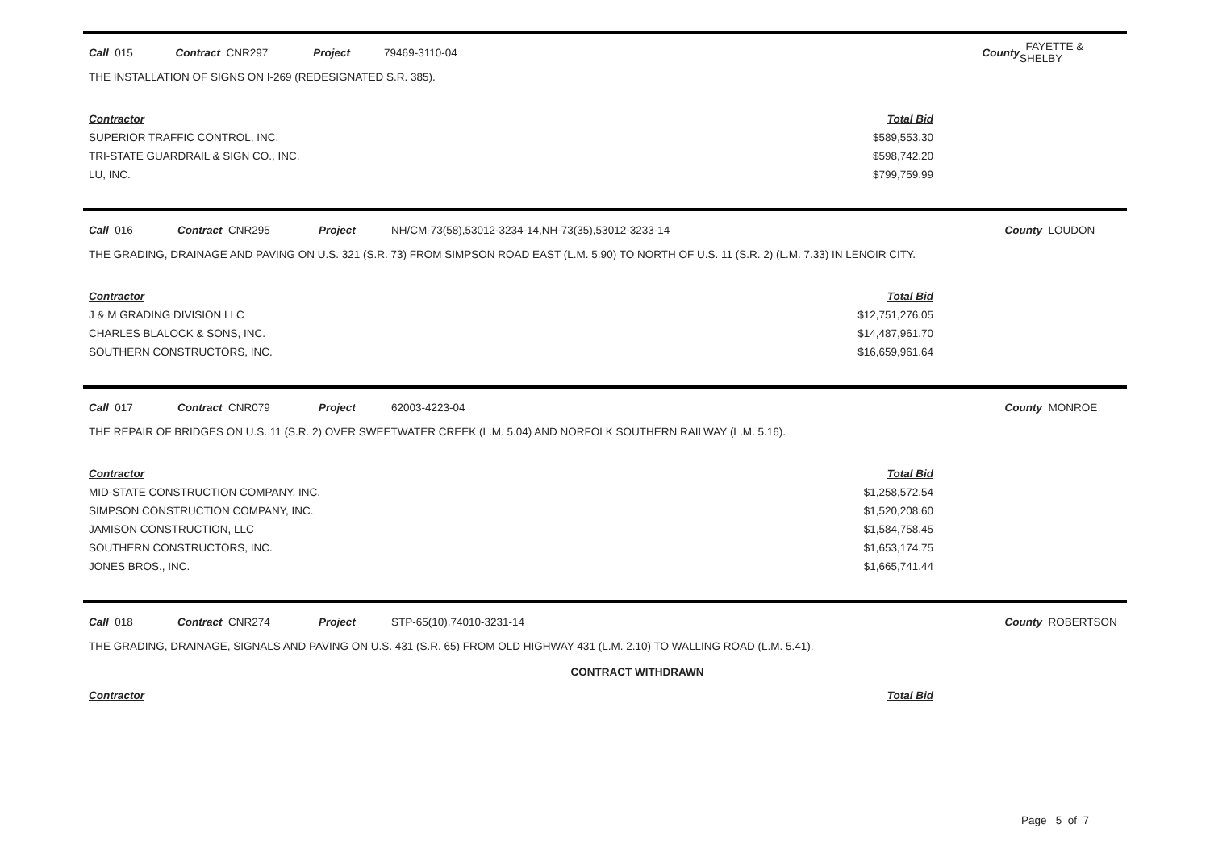Call 015 Contract CNR297 Project 79469-3110-04 County FAYETTE & SHELBY
THE INSTALLATION OF SIGNS ON I-269 (REDESIGNATED S.R. 385).
| Contractor | Total Bid |
| --- | --- |
| SUPERIOR TRAFFIC CONTROL, INC. | $589,553.30 |
| TRI-STATE GUARDRAIL & SIGN CO., INC. | $598,742.20 |
| LU, INC. | $799,759.99 |
Call 016 Contract CNR295 Project NH/CM-73(58),53012-3234-14,NH-73(35),53012-3233-14 County LOUDON
THE GRADING, DRAINAGE AND PAVING ON U.S. 321 (S.R. 73) FROM SIMPSON ROAD EAST (L.M. 5.90) TO NORTH OF U.S. 11 (S.R. 2) (L.M. 7.33) IN LENOIR CITY.
| Contractor | Total Bid |
| --- | --- |
| J & M GRADING DIVISION LLC | $12,751,276.05 |
| CHARLES BLALOCK & SONS, INC. | $14,487,961.70 |
| SOUTHERN CONSTRUCTORS, INC. | $16,659,961.64 |
Call 017 Contract CNR079 Project 62003-4223-04 County MONROE
THE REPAIR OF BRIDGES ON U.S. 11 (S.R. 2) OVER SWEETWATER CREEK (L.M. 5.04) AND NORFOLK SOUTHERN RAILWAY (L.M. 5.16).
| Contractor | Total Bid |
| --- | --- |
| MID-STATE CONSTRUCTION COMPANY, INC. | $1,258,572.54 |
| SIMPSON CONSTRUCTION COMPANY, INC. | $1,520,208.60 |
| JAMISON CONSTRUCTION, LLC | $1,584,758.45 |
| SOUTHERN CONSTRUCTORS, INC. | $1,653,174.75 |
| JONES BROS., INC. | $1,665,741.44 |
Call 018 Contract CNR274 Project STP-65(10),74010-3231-14 County ROBERTSON
THE GRADING, DRAINAGE, SIGNALS AND PAVING ON U.S. 431 (S.R. 65) FROM OLD HIGHWAY 431 (L.M. 2.10) TO WALLING ROAD (L.M. 5.41).
CONTRACT WITHDRAWN
| Contractor | Total Bid |
| --- | --- |
Page 5 of 7